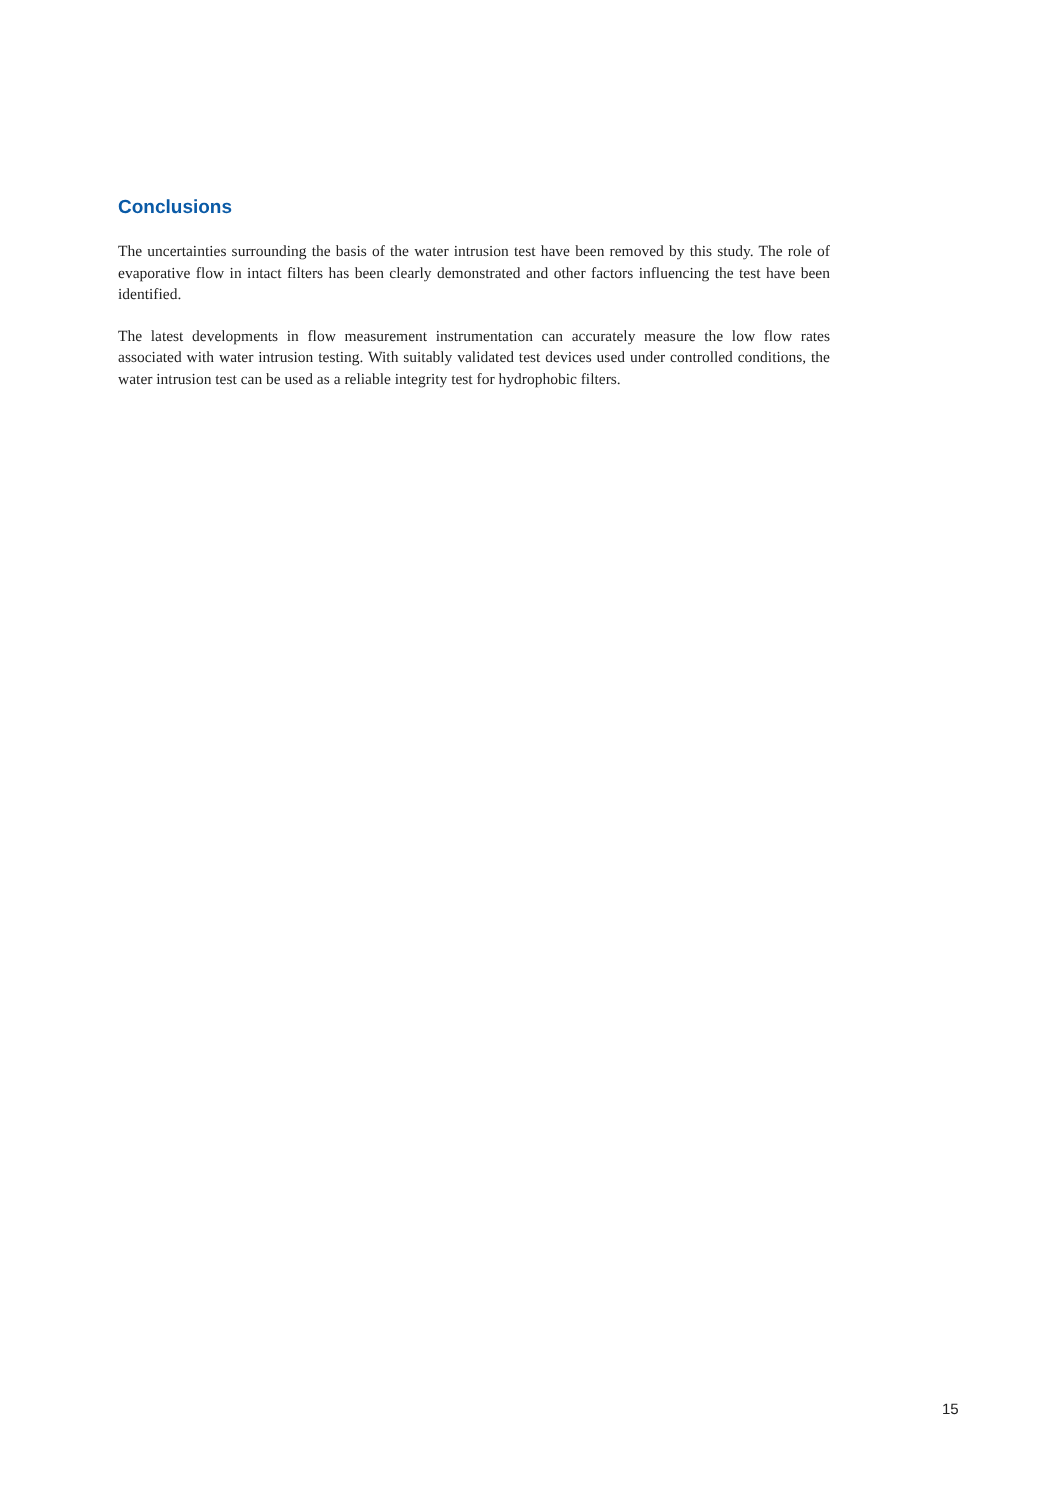Conclusions
The uncertainties surrounding the basis of the water intrusion test have been removed by this study. The role of evaporative flow in intact filters has been clearly demonstrated and other factors influencing the test have been identified.
The latest developments in flow measurement instrumentation can accurately measure the low flow rates associated with water intrusion testing. With suitably validated test devices used under controlled conditions, the water intrusion test can be used as a reliable integrity test for hydrophobic filters.
15